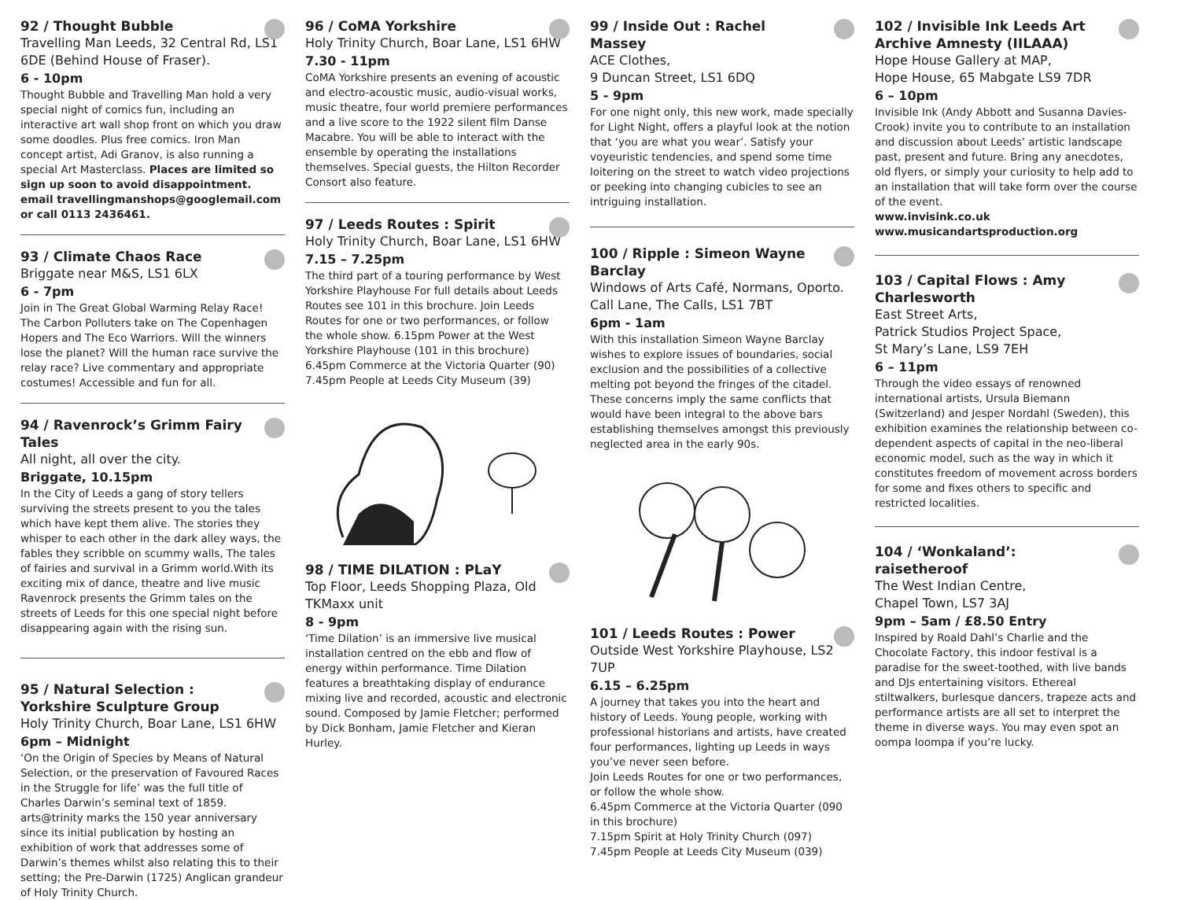92 / Thought Bubble
Travelling Man Leeds, 32 Central Rd, LS1 6DE (Behind House of Fraser).
6 - 10pm
Thought Bubble and Travelling Man hold a very special night of comics fun, including an interactive art wall shop front on which you draw some doodles. Plus free comics. Iron Man concept artist, Adi Granov, is also running a special Art Masterclass. Places are limited so sign up soon to avoid disappointment. email travellingmanshops@googlemail.com or call 0113 2436461.
93 / Climate Chaos Race
Briggate near M&S, LS1 6LX
6 - 7pm
Join in The Great Global Warming Relay Race! The Carbon Polluters take on The Copenhagen Hopers and The Eco Warriors. Will the winners lose the planet? Will the human race survive the relay race? Live commentary and appropriate costumes! Accessible and fun for all.
94 / Ravenrock’s Grimm Fairy Tales
All night, all over the city.
Briggate, 10.15pm
In the City of Leeds a gang of story tellers surviving the streets present to you the tales which have kept them alive. The stories they whisper to each other in the dark alley ways, the fables they scribble on scummy walls, The tales of fairies and survival in a Grimm world.With its exciting mix of dance, theatre and live music Ravenrock presents the Grimm tales on the streets of Leeds for this one special night before disappearing again with the rising sun.
95 / Natural Selection : Yorkshire Sculpture Group
Holy Trinity Church, Boar Lane, LS1 6HW
6pm – Midnight
‘On the Origin of Species by Means of Natural Selection, or the preservation of Favoured Races in the Struggle for life’ was the full title of Charles Darwin’s seminal text of 1859. arts@trinity marks the 150 year anniversary since its initial publication by hosting an exhibition of work that addresses some of Darwin’s themes whilst also relating this to their setting; the Pre-Darwin (1725) Anglican grandeur of Holy Trinity Church.
96 / CoMA Yorkshire
Holy Trinity Church, Boar Lane, LS1 6HW
7.30 - 11pm
CoMA Yorkshire presents an evening of acoustic and electro-acoustic music, audio-visual works, music theatre, four world premiere performances and a live score to the 1922 silent film Danse Macabre. You will be able to interact with the ensemble by operating the installations themselves. Special guests, the Hilton Recorder Consort also feature.
97 / Leeds Routes : Spirit
Holy Trinity Church, Boar Lane, LS1 6HW
7.15 – 7.25pm
The third part of a touring performance by West Yorkshire Playhouse For full details about Leeds Routes see 101 in this brochure. Join Leeds Routes for one or two performances, or follow the whole show. 6.15pm Power at the West Yorkshire Playhouse (101 in this brochure) 6.45pm Commerce at the Victoria Quarter (90) 7.45pm People at Leeds City Museum (39)
98 / TIME DILATION : PLaY
Top Floor, Leeds Shopping Plaza, Old TKMaxx unit
8 - 9pm
‘Time Dilation’ is an immersive live musical installation centred on the ebb and flow of energy within performance. Time Dilation features a breathtaking display of endurance mixing live and recorded, acoustic and electronic sound. Composed by Jamie Fletcher; performed by Dick Bonham, Jamie Fletcher and Kieran Hurley.
99 / Inside Out : Rachel Massey
ACE Clothes,
9 Duncan Street, LS1 6DQ
5 - 9pm
For one night only, this new work, made specially for Light Night, offers a playful look at the notion that ‘you are what you wear’. Satisfy your voyeuristic tendencies, and spend some time loitering on the street to watch video projections or peeking into changing cubicles to see an intriguing installation.
100 / Ripple : Simeon Wayne Barclay
Windows of Arts Café, Normans, Oporto. Call Lane, The Calls, LS1 7BT
6pm - 1am
With this installation Simeon Wayne Barclay wishes to explore issues of boundaries, social exclusion and the possibilities of a collective melting pot beyond the fringes of the citadel. These concerns imply the same conflicts that would have been integral to the above bars establishing themselves amongst this previously neglected area in the early 90s.
101 / Leeds Routes : Power
Outside West Yorkshire Playhouse, LS2 7UP
6.15 – 6.25pm
A journey that takes you into the heart and history of Leeds. Young people, working with professional historians and artists, have created four performances, lighting up Leeds in ways you’ve never seen before.
Join Leeds Routes for one or two performances, or follow the whole show.
6.45pm Commerce at the Victoria Quarter (090 in this brochure)
7.15pm Spirit at Holy Trinity Church (097)
7.45pm People at Leeds City Museum (039)
102 / Invisible Ink Leeds Art Archive Amnesty (IILAAA)
Hope House Gallery at MAP,
Hope House, 65 Mabgate LS9 7DR
6 – 10pm
Invisible Ink (Andy Abbott and Susanna Davies-Crook) invite you to contribute to an installation and discussion about Leeds’ artistic landscape past, present and future. Bring any anecdotes, old flyers, or simply your curiosity to help add to an installation that will take form over the course of the event.
www.invisink.co.uk
www.musicandartsproduction.org
103 / Capital Flows : Amy Charlesworth
East Street Arts,
Patrick Studios Project Space,
St Mary’s Lane, LS9 7EH
6 – 11pm
Through the video essays of renowned international artists, Ursula Biemann (Switzerland) and Jesper Nordahl (Sweden), this exhibition examines the relationship between co-dependent aspects of capital in the neo-liberal economic model, such as the way in which it constitutes freedom of movement across borders for some and fixes others to specific and restricted localities.
104 / ‘Wonkaland’: raisetheroof
The West Indian Centre,
Chapel Town, LS7 3AJ
9pm – 5am / £8.50 Entry
Inspired by Roald Dahl’s Charlie and the Chocolate Factory, this indoor festival is a paradise for the sweet-toothed, with live bands and DJs entertaining visitors. Ethereal stiltwalkers, burlesque dancers, trapeze acts and performance artists are all set to interpret the theme in diverse ways. You may even spot an oompa loompa if you’re lucky.